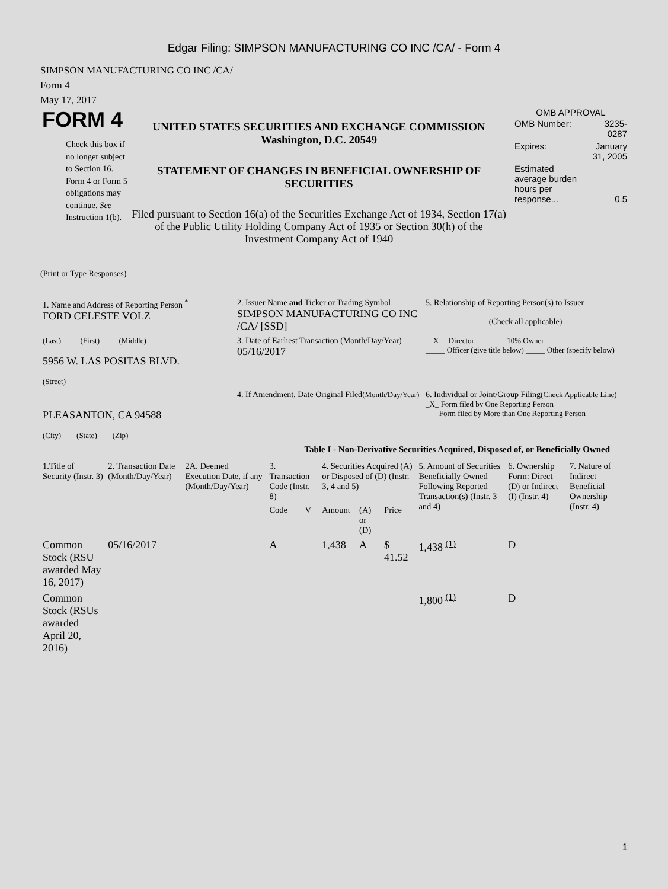Edgar Filing: SIMPSON MANUFACTURING CO INC /CA/ - Form 4
SIMPSON MANUFACTURING CO INC /CA/
Form 4
May 17, 2017
FORM 4
Check this box if no longer subject to Section 16. Form 4 or Form 5 obligations may continue. See Instruction 1(b).
UNITED STATES SECURITIES AND EXCHANGE COMMISSION
Washington, D.C. 20549
STATEMENT OF CHANGES IN BENEFICIAL OWNERSHIP OF SECURITIES
Filed pursuant to Section 16(a) of the Securities Exchange Act of 1934, Section 17(a) of the Public Utility Holding Company Act of 1935 or Section 30(h) of the Investment Company Act of 1940
OMB APPROVAL
| OMB Number: | 3235-0287 |
| Expires: | January 31, 2005 |
| Estimated average burden hours per response... | 0.5 |
(Print or Type Responses)
| 1. Name and Address of Reporting Person <sup>*</sup> FORD CELESTE VOLZ | 2. Issuer Name and Ticker or Trading Symbol SIMPSON MANUFACTURING CO INC /CA/ [SSD] | 5. Relationship of Reporting Person(s) to Issuer (Check all applicable) |
| (Last) (First) (Middle) 5956 W. LAS POSITAS BLVD. (Street) | 3. Date of Earliest Transaction (Month/Day/Year) 05/16/2017 | __X__ Director _____ 10% Owner _____ Officer (give title below) _____ Other (specify below) |
| PLEASANTON, CA 94588 (City) (State) (Zip) | 4. If Amendment, Date Original Filed (Month/Day/Year) | 6. Individual or Joint/Group Filing (Check Applicable Line) _X_ Form filed by One Reporting Person ___ Form filed by More than One Reporting Person |
Table I - Non-Derivative Securities Acquired, Disposed of, or Beneficially Owned
| 1.Title of Security (Instr. 3) | 2. Transaction Date (Month/Day/Year) | 2A. Deemed Execution Date, if any (Month/Day/Year) | 3. Transaction Code (Instr. 8) | | 4. Securities Acquired (A) or Disposed of (D) (Instr. 3, 4 and 5) | | | 5. Amount of Securities Beneficially Owned Following Reported Transaction(s) (Instr. 3 and 4) | 6. Ownership Form: Direct (D) or Indirect (I) (Instr. 4) | 7. Nature of Indirect Beneficial Ownership (Instr. 4) |
| --- | --- | --- | --- | --- | --- | --- | --- | --- | --- | --- |
| | | | Code | V | Amount | (A) or (D) | Price | | | |
| Common Stock (RSU awarded May 16, 2017) | 05/16/2017 | | A | | 1,438 | A | $ 41.52 | 1,438 <sup>(1)</sup> | D | |
| Common Stock (RSUs awarded April 20, 2016) | | | | | | | | 1,800 <sup>(1)</sup> | D | |
1